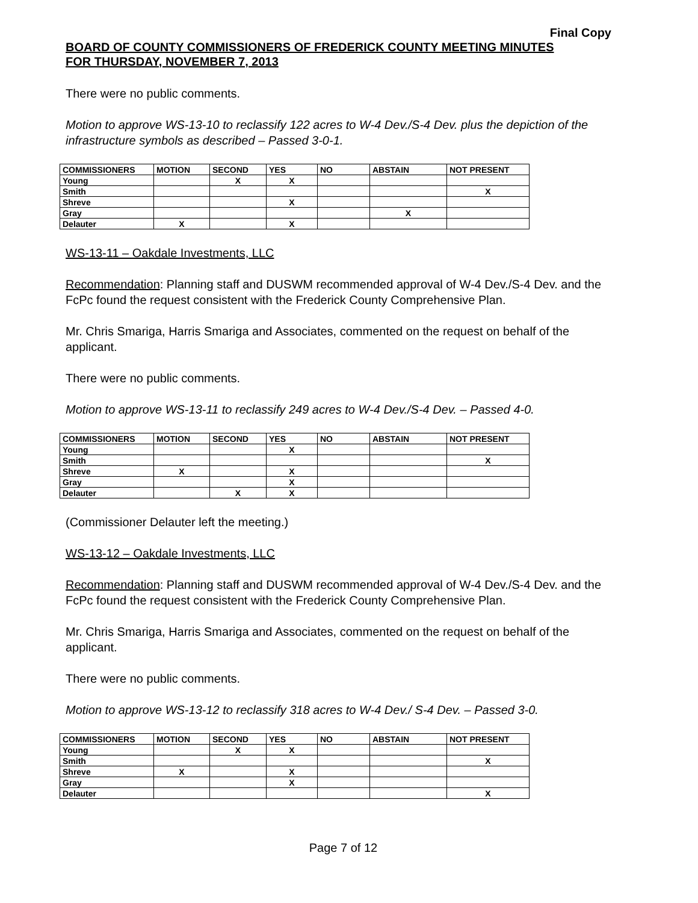Final Copy
BOARD OF COUNTY COMMISSIONERS OF FREDERICK COUNTY MEETING MINUTES
FOR THURSDAY, NOVEMBER 7, 2013
There were no public comments.
Motion to approve WS-13-10 to reclassify 122 acres to W-4 Dev./S-4 Dev. plus the depiction of the infrastructure symbols as described – Passed 3-0-1.
| COMMISSIONERS | MOTION | SECOND | YES | NO | ABSTAIN | NOT PRESENT |
| --- | --- | --- | --- | --- | --- | --- |
| Young | | X | X | | | |
| Smith | | | | | | X |
| Shreve | | | X | | | |
| Gray | | | | | X | |
| Delauter | X | | X | | | |
WS-13-11 – Oakdale Investments, LLC
Recommendation: Planning staff and DUSWM recommended approval of W-4 Dev./S-4 Dev. and the FcPc found the request consistent with the Frederick County Comprehensive Plan.
Mr. Chris Smariga, Harris Smariga and Associates, commented on the request on behalf of the applicant.
There were no public comments.
Motion to approve WS-13-11 to reclassify 249 acres to W-4 Dev./S-4 Dev. – Passed 4-0.
| COMMISSIONERS | MOTION | SECOND | YES | NO | ABSTAIN | NOT PRESENT |
| --- | --- | --- | --- | --- | --- | --- |
| Young | | | X | | | |
| Smith | | | | | | X |
| Shreve | X | | X | | | |
| Gray | | | X | | | |
| Delauter | | X | X | | | |
(Commissioner Delauter left the meeting.)
WS-13-12 – Oakdale Investments, LLC
Recommendation: Planning staff and DUSWM recommended approval of W-4 Dev./S-4 Dev. and the FcPc found the request consistent with the Frederick County Comprehensive Plan.
Mr. Chris Smariga, Harris Smariga and Associates, commented on the request on behalf of the applicant.
There were no public comments.
Motion to approve WS-13-12 to reclassify 318 acres to W-4 Dev./ S-4 Dev. – Passed 3-0.
| COMMISSIONERS | MOTION | SECOND | YES | NO | ABSTAIN | NOT PRESENT |
| --- | --- | --- | --- | --- | --- | --- |
| Young | | X | X | | | |
| Smith | | | | | | X |
| Shreve | X | | X | | | |
| Gray | | | X | | | |
| Delauter | | | | | | X |
Page 7 of 12